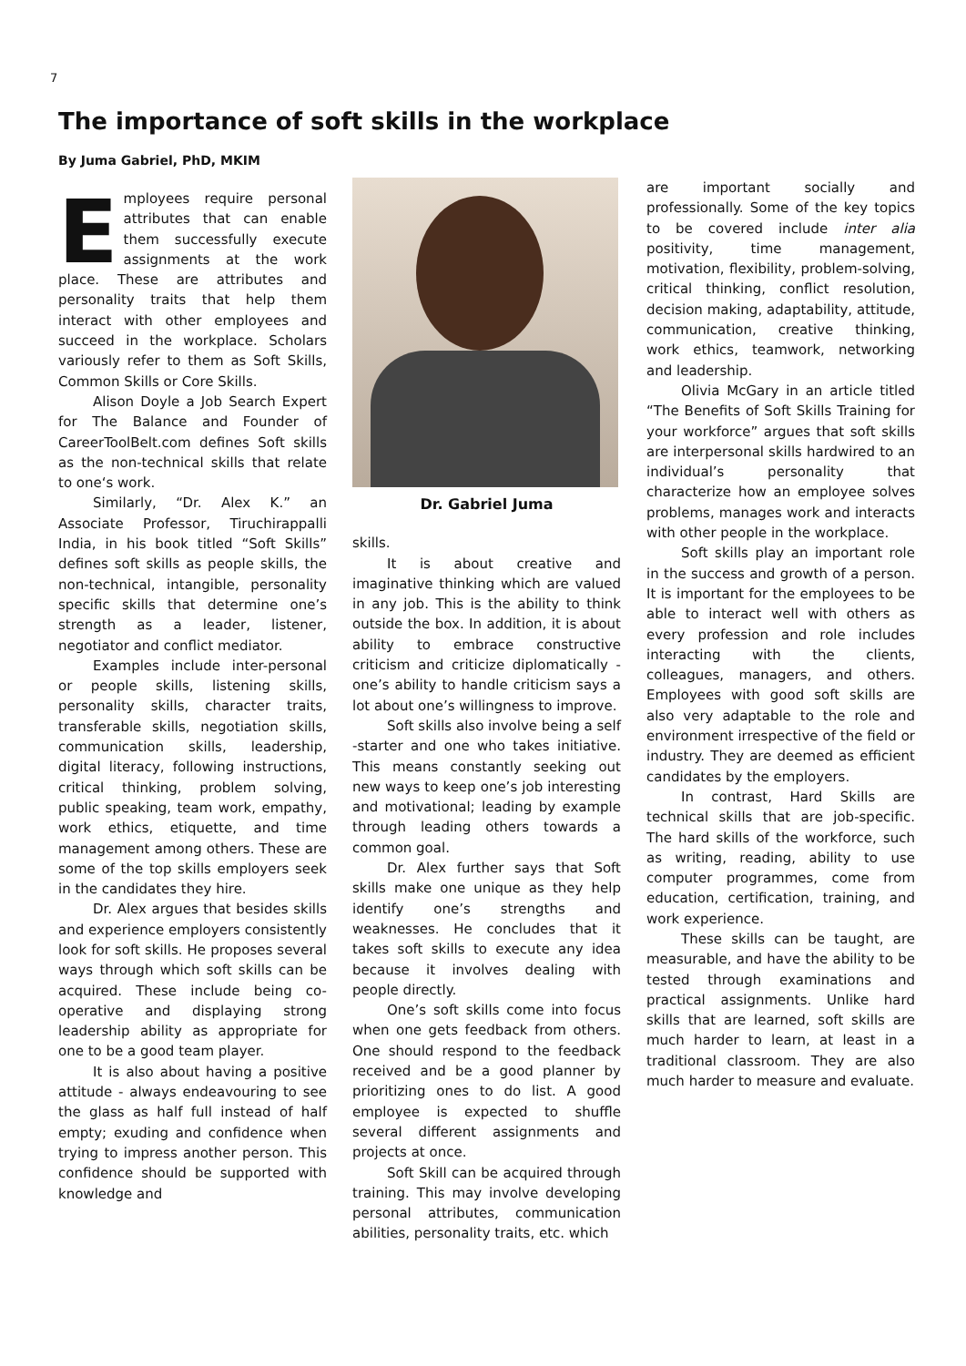7
The importance of soft skills in the workplace
By Juma Gabriel, PhD, MKIM
Employees require personal attributes that can enable them successfully execute assignments at the work place. These are attributes and personality traits that help them interact with other employees and succeed in the workplace. Scholars variously refer to them as Soft Skills, Common Skills or Core Skills.
Alison Doyle a Job Search Expert for The Balance and Founder of CareerToolBelt.com defines Soft skills as the non-technical skills that relate to one‘s work.
Similarly, “Dr. Alex K.” an Associate Professor, Tiruchirappalli India, in his book titled “Soft Skills” defines soft skills as people skills, the non-technical, intangible, personality specific skills that determine one’s strength as a leader, listener, negotiator and conflict mediator.
Examples include inter-personal or people skills, listening skills, personality skills, character traits, transferable skills, negotiation skills, communication skills, leadership, digital literacy, following instructions, critical thinking, problem solving, public speaking, team work, empathy, work ethics, etiquette, and time management among others. These are some of the top skills employers seek in the candidates they hire.
Dr. Alex argues that besides skills and experience employers consistently look for soft skills. He proposes several ways through which soft skills can be acquired. These include being co-operative and displaying strong leadership ability as appropriate for one to be a good team player.
It is also about having a positive attitude - always endeavouring to see the glass as half full instead of half empty; exuding and confidence when trying to impress another person. This confidence should be supported with knowledge and
Dr. Gabriel Juma
skills.
It is about creative and imaginative thinking which are valued in any job. This is the ability to think outside the box. In addition, it is about ability to embrace constructive criticism and criticize diplomatically - one’s ability to handle criticism says a lot about one’s willingness to improve.
Soft skills also involve being a self -starter and one who takes initiative. This means constantly seeking out new ways to keep one’s job interesting and motivational; leading by example through leading others towards a common goal.
Dr. Alex further says that Soft skills make one unique as they help identify one’s strengths and weaknesses. He concludes that it takes soft skills to execute any idea because it involves dealing with people directly.
One’s soft skills come into focus when one gets feedback from others. One should respond to the feedback received and be a good planner by prioritizing ones to do list. A good employee is expected to shuffle several different assignments and projects at once.
Soft Skill can be acquired through training. This may involve developing personal attributes, communication abilities, personality traits, etc. which
are important socially and professionally. Some of the key topics to be covered include inter alia positivity, time management, motivation, flexibility, problem-solving, critical thinking, conflict resolution, decision making, adaptability, attitude, communication, creative thinking, work ethics, teamwork, networking and leadership.
Olivia McGary in an article titled “The Benefits of Soft Skills Training for your workforce” argues that soft skills are interpersonal skills hardwired to an individual’s personality that characterize how an employee solves problems, manages work and interacts with other people in the workplace.
Soft skills play an important role in the success and growth of a person. It is important for the employees to be able to interact well with others as every profession and role includes interacting with the clients, colleagues, managers, and others. Employees with good soft skills are also very adaptable to the role and environment irrespective of the field or industry. They are deemed as efficient candidates by the employers.
In contrast, Hard Skills are technical skills that are job-specific. The hard skills of the workforce, such as writing, reading, ability to use computer programmes, come from education, certification, training, and work experience.
These skills can be taught, are measurable, and have the ability to be tested through examinations and practical assignments. Unlike hard skills that are learned, soft skills are much harder to learn, at least in a traditional classroom. They are also much harder to measure and evaluate.